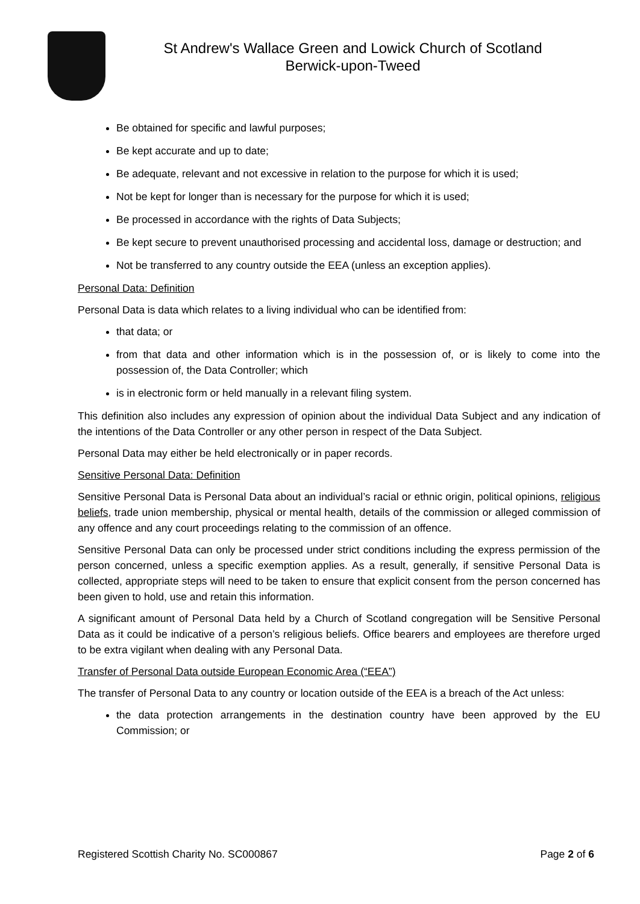St Andrew's Wallace Green and Lowick Church of Scotland
Berwick-upon-Tweed
Be obtained for specific and lawful purposes;
Be kept accurate and up to date;
Be adequate, relevant and not excessive in relation to the purpose for which it is used;
Not be kept for longer than is necessary for the purpose for which it is used;
Be processed in accordance with the rights of Data Subjects;
Be kept secure to prevent unauthorised processing and accidental loss, damage or destruction; and
Not be transferred to any country outside the EEA (unless an exception applies).
Personal Data: Definition
Personal Data is data which relates to a living individual who can be identified from:
that data; or
from that data and other information which is in the possession of, or is likely to come into the possession of, the Data Controller; which
is in electronic form or held manually in a relevant filing system.
This definition also includes any expression of opinion about the individual Data Subject and any indication of the intentions of the Data Controller or any other person in respect of the Data Subject.
Personal Data may either be held electronically or in paper records.
Sensitive Personal Data: Definition
Sensitive Personal Data is Personal Data about an individual’s racial or ethnic origin, political opinions, religious beliefs, trade union membership, physical or mental health, details of the commission or alleged commission of any offence and any court proceedings relating to the commission of an offence.
Sensitive Personal Data can only be processed under strict conditions including the express permission of the person concerned, unless a specific exemption applies. As a result, generally, if sensitive Personal Data is collected, appropriate steps will need to be taken to ensure that explicit consent from the person concerned has been given to hold, use and retain this information.
A significant amount of Personal Data held by a Church of Scotland congregation will be Sensitive Personal Data as it could be indicative of a person’s religious beliefs. Office bearers and employees are therefore urged to be extra vigilant when dealing with any Personal Data.
Transfer of Personal Data outside European Economic Area (“EEA”)
The transfer of Personal Data to any country or location outside of the EEA is a breach of the Act unless:
the data protection arrangements in the destination country have been approved by the EU Commission; or
Registered Scottish Charity No. SC000867 Page 2 of 6